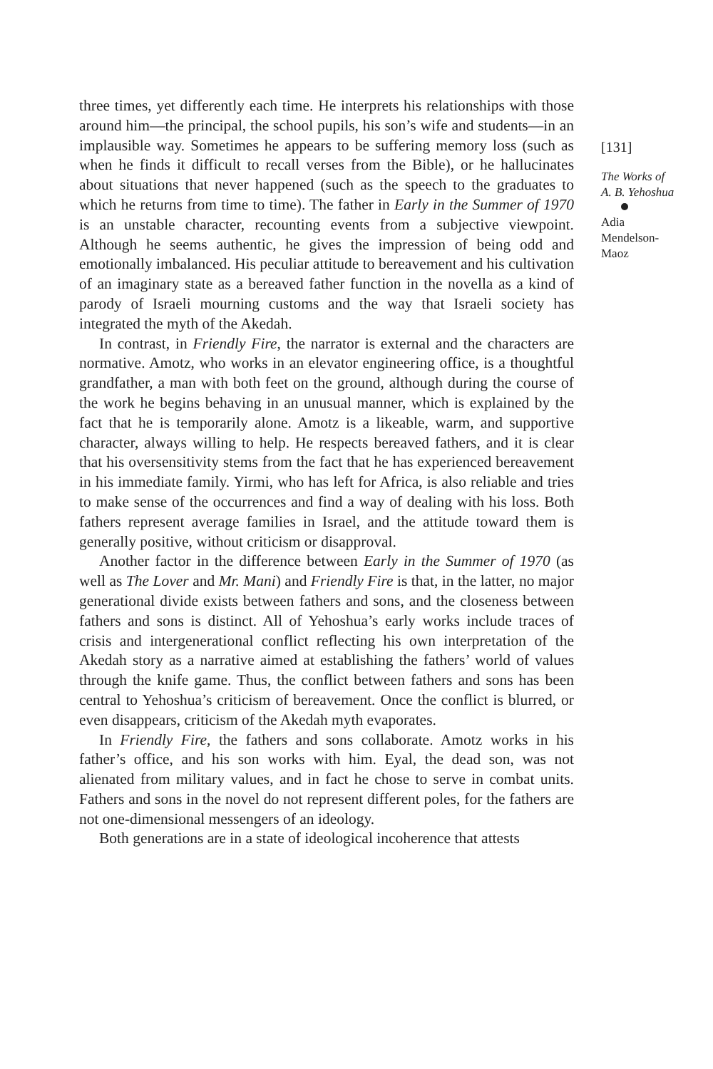three times, yet differently each time. He interprets his relationships with those around him—the principal, the school pupils, his son’s wife and students—in an implausible way. Sometimes he appears to be suffering memory loss (such as when he finds it difficult to recall verses from the Bible), or he hallucinates about situations that never happened (such as the speech to the graduates to which he returns from time to time). The father in Early in the Summer of 1970 is an unstable character, recounting events from a subjective viewpoint. Although he seems authentic, he gives the impression of being odd and emotionally imbalanced. His peculiar attitude to bereavement and his cultivation of an imaginary state as a bereaved father function in the novella as a kind of parody of Israeli mourning customs and the way that Israeli society has integrated the myth of the Akedah.
In contrast, in Friendly Fire, the narrator is external and the characters are normative. Amotz, who works in an elevator engineering office, is a thoughtful grandfather, a man with both feet on the ground, although during the course of the work he begins behaving in an unusual manner, which is explained by the fact that he is temporarily alone. Amotz is a likeable, warm, and supportive character, always willing to help. He respects bereaved fathers, and it is clear that his oversensitivity stems from the fact that he has experienced bereavement in his immediate family. Yirmi, who has left for Africa, is also reliable and tries to make sense of the occurrences and find a way of dealing with his loss. Both fathers represent average families in Israel, and the attitude toward them is generally positive, without criticism or disapproval.
Another factor in the difference between Early in the Summer of 1970 (as well as The Lover and Mr. Mani) and Friendly Fire is that, in the latter, no major generational divide exists between fathers and sons, and the closeness between fathers and sons is distinct. All of Yehoshua’s early works include traces of crisis and intergenerational conflict reflecting his own interpretation of the Akedah story as a narrative aimed at establishing the fathers’ world of values through the knife game. Thus, the conflict between fathers and sons has been central to Yehoshua’s criticism of bereavement. Once the conflict is blurred, or even disappears, criticism of the Akedah myth evaporates.
In Friendly Fire, the fathers and sons collaborate. Amotz works in his father’s office, and his son works with him. Eyal, the dead son, was not alienated from military values, and in fact he chose to serve in combat units. Fathers and sons in the novel do not represent different poles, for the fathers are not one-dimensional messengers of an ideology.
Both generations are in a state of ideological incoherence that attests
[131]
The Works of
A. B. Yehoshua
Adia
Mendelson-
Maoz